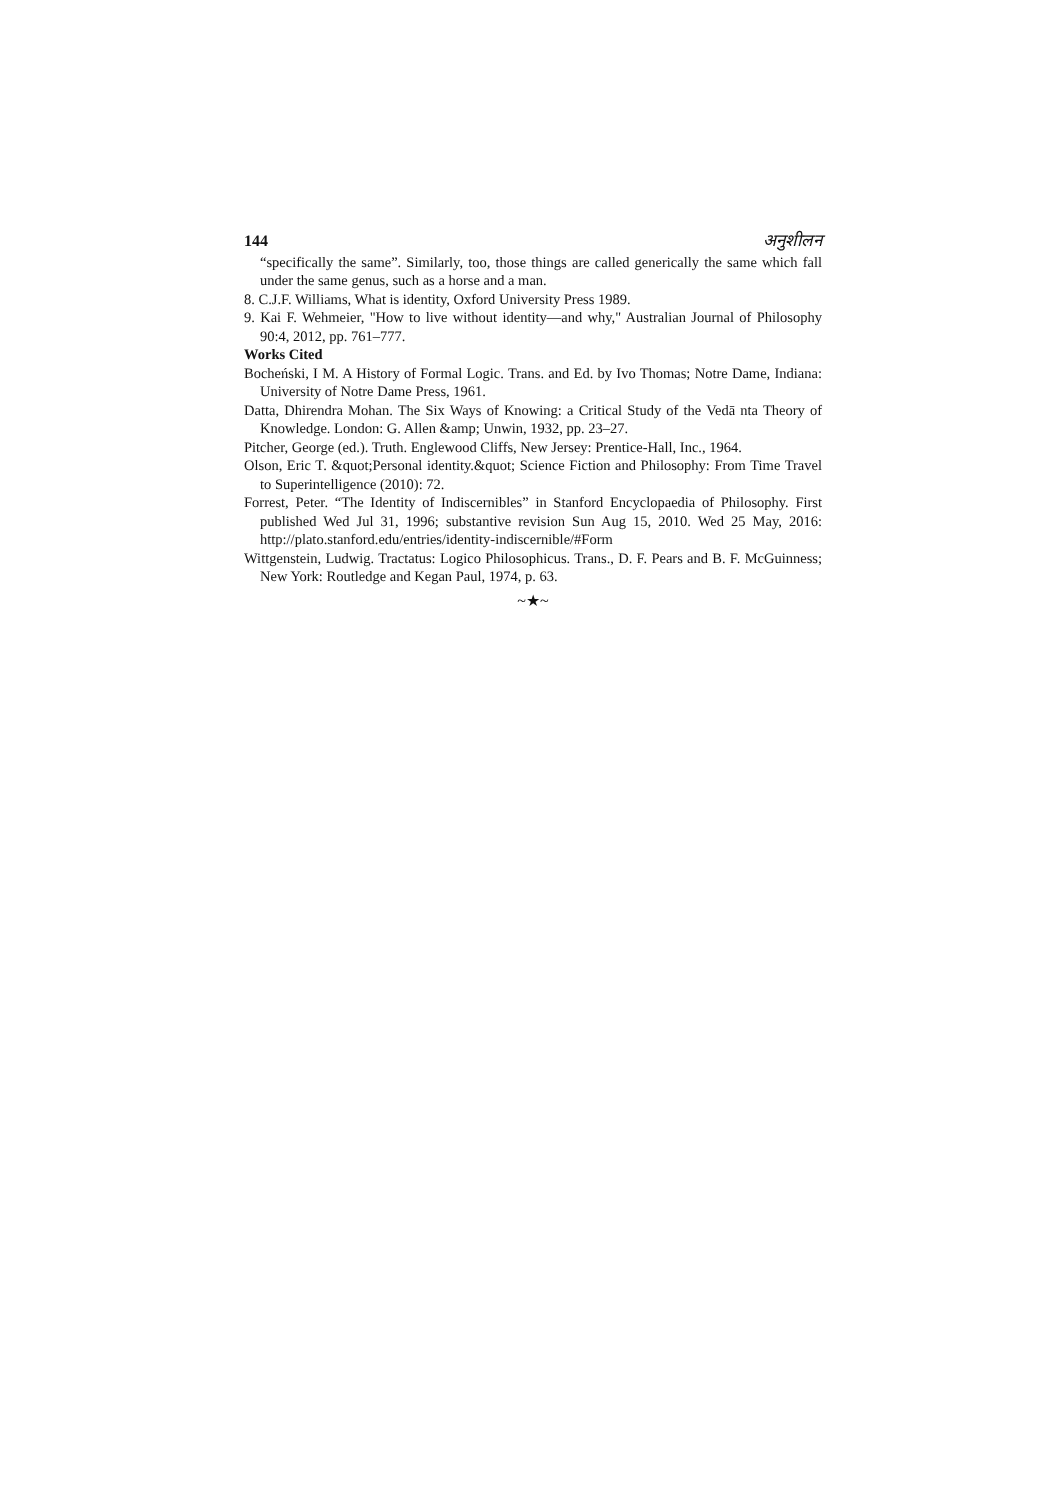144 अनुशीलन
“specifically the same”. Similarly, too, those things are called generically the same which fall under the same genus, such as a horse and a man.
8. C.J.F. Williams, What is identity, Oxford University Press 1989.
9. Kai F. Wehmeier, "How to live without identity—and why," Australian Journal of Philosophy 90:4, 2012, pp. 761–777.
Works Cited
Bocheński, I M. A History of Formal Logic. Trans. and Ed. by Ivo Thomas; Notre Dame, Indiana: University of Notre Dame Press, 1961.
Datta, Dhirendra Mohan. The Six Ways of Knowing: a Critical Study of the Vedā nta Theory of Knowledge. London: G. Allen &amp; Unwin, 1932, pp. 23–27.
Pitcher, George (ed.). Truth. Englewood Cliffs, New Jersey: Prentice-Hall, Inc., 1964.
Olson, Eric T. &quot;Personal identity.&quot; Science Fiction and Philosophy: From Time Travel to Superintelligence (2010): 72.
Forrest, Peter. “The Identity of Indiscernibles” in Stanford Encyclopaedia of Philosophy. First published Wed Jul 31, 1996; substantive revision Sun Aug 15, 2010. Wed 25 May, 2016: http://plato.stanford.edu/entries/identity-indiscernible/#Form
Wittgenstein, Ludwig. Tractatus: Logico Philosophicus. Trans., D. F. Pears and B. F. McGuinness; New York: Routledge and Kegan Paul, 1974, p. 63.
~★~